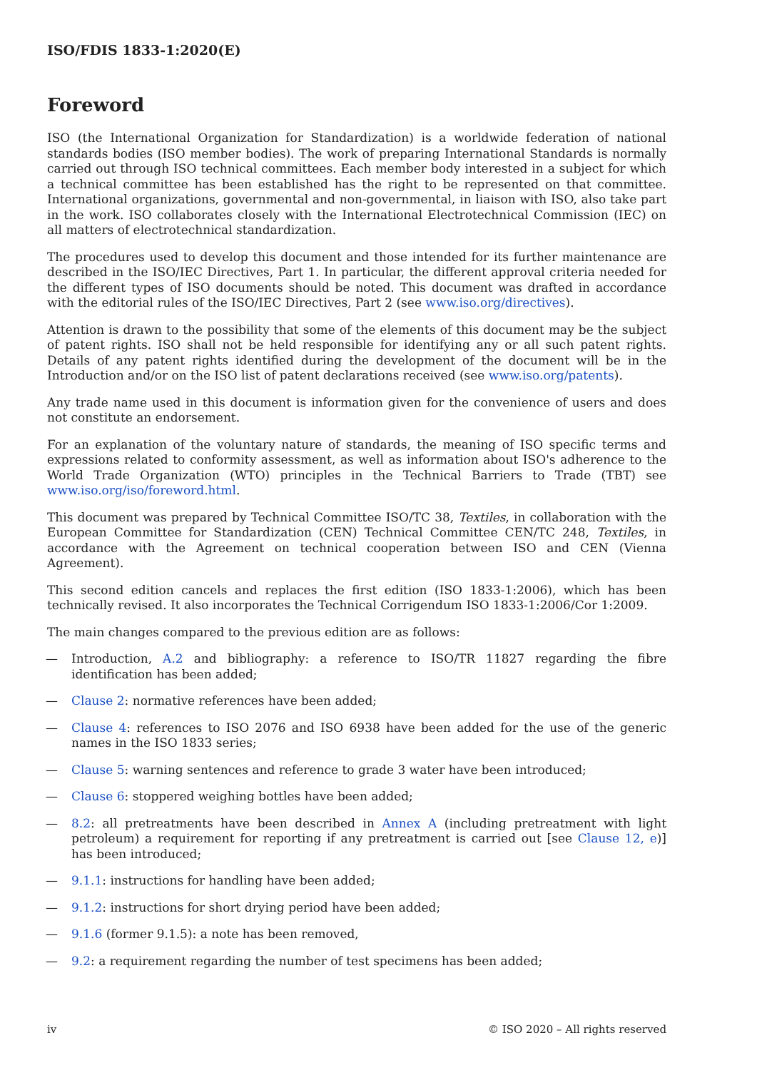ISO/FDIS 1833-1:2020(E)
Foreword
ISO (the International Organization for Standardization) is a worldwide federation of national standards bodies (ISO member bodies). The work of preparing International Standards is normally carried out through ISO technical committees. Each member body interested in a subject for which a technical committee has been established has the right to be represented on that committee. International organizations, governmental and non-governmental, in liaison with ISO, also take part in the work. ISO collaborates closely with the International Electrotechnical Commission (IEC) on all matters of electrotechnical standardization.
The procedures used to develop this document and those intended for its further maintenance are described in the ISO/IEC Directives, Part 1. In particular, the different approval criteria needed for the different types of ISO documents should be noted. This document was drafted in accordance with the editorial rules of the ISO/IEC Directives, Part 2 (see www.iso.org/directives).
Attention is drawn to the possibility that some of the elements of this document may be the subject of patent rights. ISO shall not be held responsible for identifying any or all such patent rights. Details of any patent rights identified during the development of the document will be in the Introduction and/or on the ISO list of patent declarations received (see www.iso.org/patents).
Any trade name used in this document is information given for the convenience of users and does not constitute an endorsement.
For an explanation of the voluntary nature of standards, the meaning of ISO specific terms and expressions related to conformity assessment, as well as information about ISO's adherence to the World Trade Organization (WTO) principles in the Technical Barriers to Trade (TBT) see www.iso.org/iso/foreword.html.
This document was prepared by Technical Committee ISO/TC 38, Textiles, in collaboration with the European Committee for Standardization (CEN) Technical Committee CEN/TC 248, Textiles, in accordance with the Agreement on technical cooperation between ISO and CEN (Vienna Agreement).
This second edition cancels and replaces the first edition (ISO 1833-1:2006), which has been technically revised. It also incorporates the Technical Corrigendum ISO 1833-1:2006/Cor 1:2009.
The main changes compared to the previous edition are as follows:
— Introduction, A.2 and bibliography: a reference to ISO/TR 11827 regarding the fibre identification has been added;
— Clause 2: normative references have been added;
— Clause 4: references to ISO 2076 and ISO 6938 have been added for the use of the generic names in the ISO 1833 series;
— Clause 5: warning sentences and reference to grade 3 water have been introduced;
— Clause 6: stoppered weighing bottles have been added;
— 8.2: all pretreatments have been described in Annex A (including pretreatment with light petroleum) a requirement for reporting if any pretreatment is carried out [see Clause 12, e)] has been introduced;
— 9.1.1: instructions for handling have been added;
— 9.1.2: instructions for short drying period have been added;
— 9.1.6 (former 9.1.5): a note has been removed,
— 9.2: a requirement regarding the number of test specimens has been added;
iv © ISO 2020 – All rights reserved